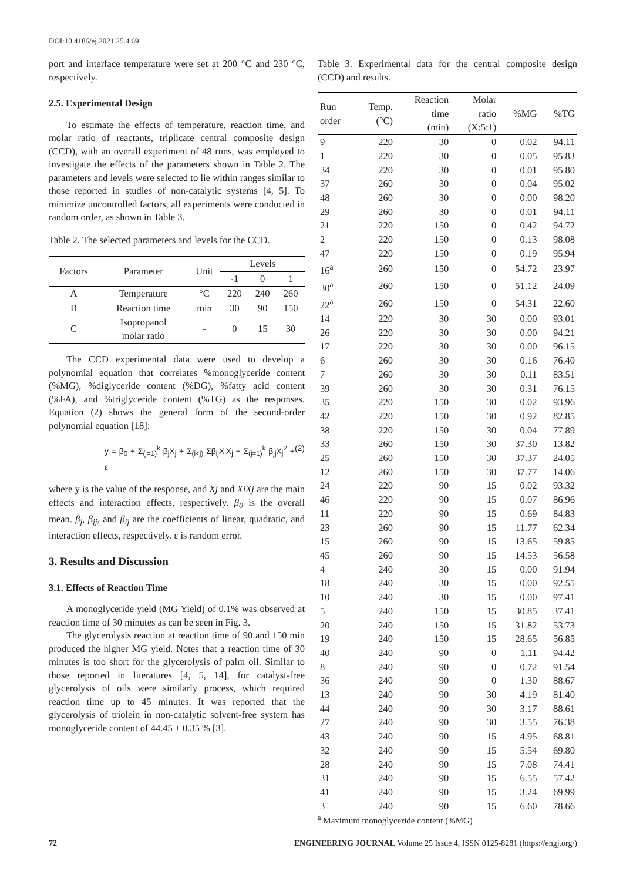DOI:10.4186/ej.2021.25.4.69
port and interface temperature were set at 200 °C and 230 °C, respectively.
2.5. Experimental Design
To estimate the effects of temperature, reaction time, and molar ratio of reactants, triplicate central composite design (CCD), with an overall experiment of 48 runs, was employed to investigate the effects of the parameters shown in Table 2. The parameters and levels were selected to lie within ranges similar to those reported in studies of non-catalytic systems [4, 5]. To minimize uncontrolled factors, all experiments were conducted in random order, as shown in Table 3.
Table 2. The selected parameters and levels for the CCD.
| Factors | Parameter | Unit | Levels | | |
| --- | --- | --- | --- | --- | --- |
| | | | -1 | 0 | 1 |
| A | Temperature | °C | 220 | 240 | 260 |
| B | Reaction time | min | 30 | 90 | 150 |
| C | Isopropanol molar ratio | - | 0 | 15 | 30 |
The CCD experimental data were used to develop a polynomial equation that correlates %monoglyceride content (%MG), %diglyceride content (%DG), %fatty acid content (%FA), and %triglyceride content (%TG) as the responses. Equation (2) shows the general form of the second-order polynomial equation [18]:
y = β<sub>0</sub> + Σ<sub>(j=1)</sub><sup>k</sup> β<sub>j</sub>X<sub>j</sub> + Σ<sub>(i<j)</sub> Σβ<sub>ij</sub>X<sub>i</sub>X<sub>j</sub> + Σ<sub>(j=1)</sub><sup>k</sup> β<sub>jj</sub>X<sub>j</sub><sup>2</sup> + ε (2)
where y is the value of the response, and Xj and XiXj are the main effects and interaction effects, respectively. β<sub>0</sub> is the overall mean. β<sub>j</sub>, β<sub>jj</sub>, and β<sub>ij</sub> are the coefficients of linear, quadratic, and interaction effects, respectively. ε is random error.
3. Results and Discussion
3.1. Effects of Reaction Time
A monoglyceride yield (MG Yield) of 0.1% was observed at reaction time of 30 minutes as can be seen in Fig. 3.
The glycerolysis reaction at reaction time of 90 and 150 min produced the higher MG yield. Notes that a reaction time of 30 minutes is too short for the glycerolysis of palm oil. Similar to those reported in literatures [4, 5, 14], for catalyst-free glycerolysis of oils were similarly process, which required reaction time up to 45 minutes. It was reported that the glycerolysis of triolein in non-catalytic solvent-free system has monoglyceride content of 44.45 ± 0.35 % [3].
Table 3. Experimental data for the central composite design (CCD) and results.
| Run order | Temp. (°C) | Reaction time (min) | Molar ratio (X:5:1) | %MG | %TG |
| --- | --- | --- | --- | --- | --- |
| 9 | 220 | 30 | 0 | 0.02 | 94.11 |
| 1 | 220 | 30 | 0 | 0.05 | 95.83 |
| 34 | 220 | 30 | 0 | 0.01 | 95.80 |
| 37 | 260 | 30 | 0 | 0.04 | 95.02 |
| 48 | 260 | 30 | 0 | 0.00 | 98.20 |
| 29 | 260 | 30 | 0 | 0.01 | 94.11 |
| 21 | 220 | 150 | 0 | 0.42 | 94.72 |
| 2 | 220 | 150 | 0 | 0.13 | 98.08 |
| 47 | 220 | 150 | 0 | 0.19 | 95.94 |
| 16<sup>a</sup> | 260 | 150 | 0 | 54.72 | 23.97 |
| 30<sup>a</sup> | 260 | 150 | 0 | 51.12 | 24.09 |
| 22<sup>a</sup> | 260 | 150 | 0 | 54.31 | 22.60 |
| 14 | 220 | 30 | 30 | 0.00 | 93.01 |
| 26 | 220 | 30 | 30 | 0.00 | 94.21 |
| 17 | 220 | 30 | 30 | 0.00 | 96.15 |
| 6 | 260 | 30 | 30 | 0.16 | 76.40 |
| 7 | 260 | 30 | 30 | 0.11 | 83.51 |
| 39 | 260 | 30 | 30 | 0.31 | 76.15 |
| 35 | 220 | 150 | 30 | 0.02 | 93.96 |
| 42 | 220 | 150 | 30 | 0.92 | 82.85 |
| 38 | 220 | 150 | 30 | 0.04 | 77.89 |
| 33 | 260 | 150 | 30 | 37.30 | 13.82 |
| 25 | 260 | 150 | 30 | 37.37 | 24.05 |
| 12 | 260 | 150 | 30 | 37.77 | 14.06 |
| 24 | 220 | 90 | 15 | 0.02 | 93.32 |
| 46 | 220 | 90 | 15 | 0.07 | 86.96 |
| 11 | 220 | 90 | 15 | 0.69 | 84.83 |
| 23 | 260 | 90 | 15 | 11.77 | 62.34 |
| 15 | 260 | 90 | 15 | 13.65 | 59.85 |
| 45 | 260 | 90 | 15 | 14.53 | 56.58 |
| 4 | 240 | 30 | 15 | 0.00 | 91.94 |
| 18 | 240 | 30 | 15 | 0.00 | 92.55 |
| 10 | 240 | 30 | 15 | 0.00 | 97.41 |
| 5 | 240 | 150 | 15 | 30.85 | 37.41 |
| 20 | 240 | 150 | 15 | 31.82 | 53.73 |
| 19 | 240 | 150 | 15 | 28.65 | 56.85 |
| 40 | 240 | 90 | 0 | 1.11 | 94.42 |
| 8 | 240 | 90 | 0 | 0.72 | 91.54 |
| 36 | 240 | 90 | 0 | 1.30 | 88.67 |
| 13 | 240 | 90 | 30 | 4.19 | 81.40 |
| 44 | 240 | 90 | 30 | 3.17 | 88.61 |
| 27 | 240 | 90 | 30 | 3.55 | 76.38 |
| 43 | 240 | 90 | 15 | 4.95 | 68.81 |
| 32 | 240 | 90 | 15 | 5.54 | 69.80 |
| 28 | 240 | 90 | 15 | 7.08 | 74.41 |
| 31 | 240 | 90 | 15 | 6.55 | 57.42 |
| 41 | 240 | 90 | 15 | 3.24 | 69.99 |
| 3 | 240 | 90 | 15 | 6.60 | 78.66 |
<sup>a</sup> Maximum monoglyceride content (%MG)
72 ENGINEERING JOURNAL Volume 25 Issue 4, ISSN 0125-8281 (https://engj.org/)